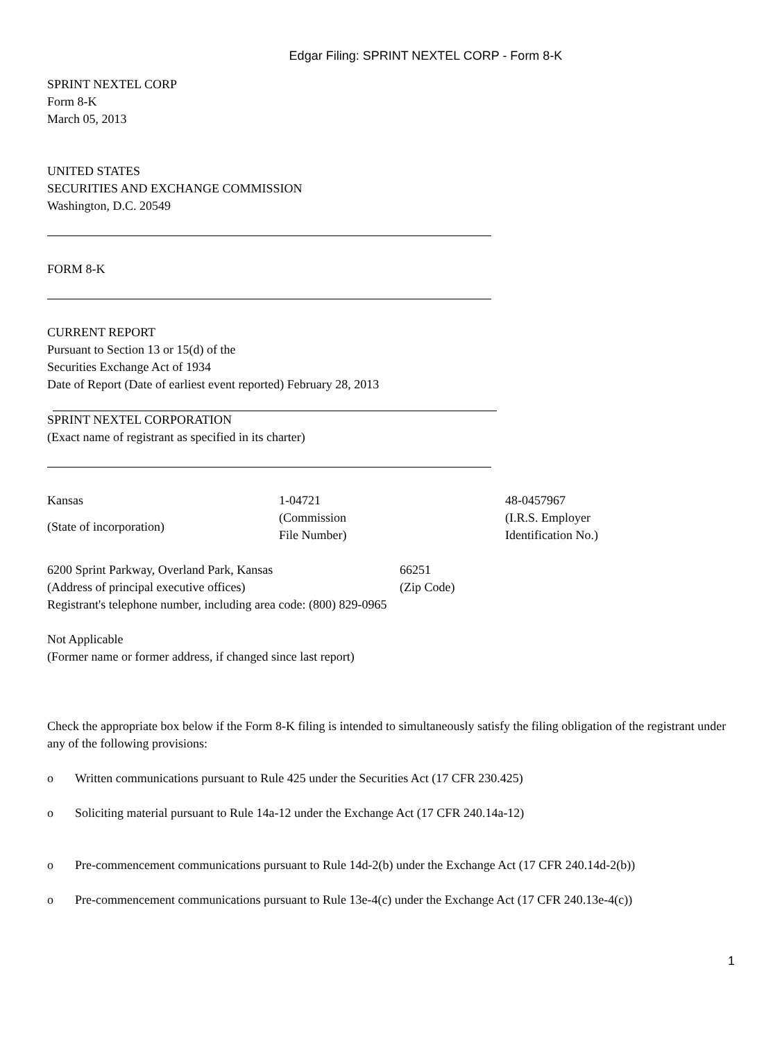Edgar Filing: SPRINT NEXTEL CORP - Form 8-K
SPRINT NEXTEL CORP
Form 8-K
March 05, 2013
UNITED STATES
SECURITIES AND EXCHANGE COMMISSION
Washington, D.C. 20549
FORM 8-K
CURRENT REPORT
Pursuant to Section 13 or 15(d) of the
Securities Exchange Act of 1934
Date of Report (Date of earliest event reported) February 28, 2013
SPRINT NEXTEL CORPORATION
(Exact name of registrant as specified in its charter)
| Kansas | 1-04721 | 48-0457967 |
| (State of incorporation) | (Commission File Number) | (I.R.S. Employer Identification No.) |
| 6200 Sprint Parkway, Overland Park, Kansas | 66251 |
| (Address of principal executive offices) | (Zip Code) |
Registrant's telephone number, including area code: (800) 829-0965
Not Applicable
(Former name or former address, if changed since last report)
Check the appropriate box below if the Form 8-K filing is intended to simultaneously satisfy the filing obligation of the registrant under any of the following provisions:
o Written communications pursuant to Rule 425 under the Securities Act (17 CFR 230.425)
o Soliciting material pursuant to Rule 14a-12 under the Exchange Act (17 CFR 240.14a-12)
o Pre-commencement communications pursuant to Rule 14d-2(b) under the Exchange Act (17 CFR 240.14d-2(b))
o Pre-commencement communications pursuant to Rule 13e-4(c) under the Exchange Act (17 CFR 240.13e-4(c))
1